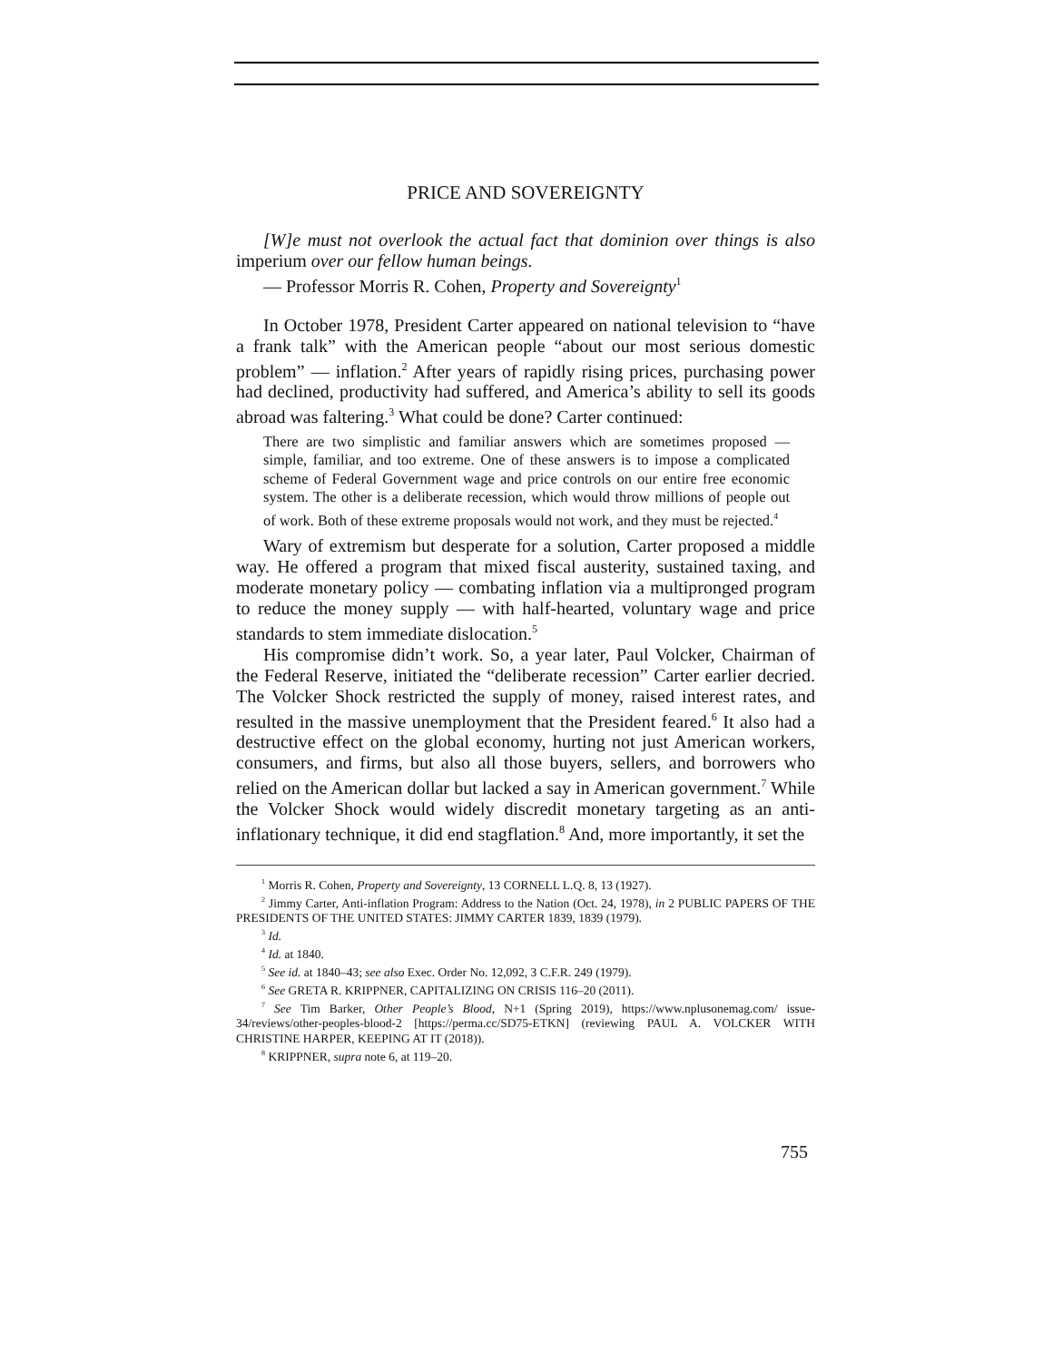PRICE AND SOVEREIGNTY
[W]e must not overlook the actual fact that dominion over things is also imperium over our fellow human beings.
— Professor Morris R. Cohen, Property and Sovereignty<sup>1</sup>
In October 1978, President Carter appeared on national television to “have a frank talk” with the American people “about our most serious domestic problem” — inflation.<sup>2</sup> After years of rapidly rising prices, purchasing power had declined, productivity had suffered, and America’s ability to sell its goods abroad was faltering.<sup>3</sup> What could be done? Carter continued:
There are two simplistic and familiar answers which are sometimes proposed — simple, familiar, and too extreme. One of these answers is to impose a complicated scheme of Federal Government wage and price controls on our entire free economic system. The other is a deliberate recession, which would throw millions of people out of work. Both of these extreme proposals would not work, and they must be rejected.<sup>4</sup>
Wary of extremism but desperate for a solution, Carter proposed a middle way. He offered a program that mixed fiscal austerity, sustained taxing, and moderate monetary policy — combating inflation via a multipronged program to reduce the money supply — with half-hearted, voluntary wage and price standards to stem immediate dislocation.<sup>5</sup>
His compromise didn’t work. So, a year later, Paul Volcker, Chairman of the Federal Reserve, initiated the “deliberate recession” Carter earlier decried. The Volcker Shock restricted the supply of money, raised interest rates, and resulted in the massive unemployment that the President feared.<sup>6</sup> It also had a destructive effect on the global economy, hurting not just American workers, consumers, and firms, but also all those buyers, sellers, and borrowers who relied on the American dollar but lacked a say in American government.<sup>7</sup> While the Volcker Shock would widely discredit monetary targeting as an anti-inflationary technique, it did end stagflation.<sup>8</sup> And, more importantly, it set the
<sup>1</sup> Morris R. Cohen, Property and Sovereignty, 13 CORNELL L.Q. 8, 13 (1927).
<sup>2</sup> Jimmy Carter, Anti-inflation Program: Address to the Nation (Oct. 24, 1978), in 2 PUBLIC PAPERS OF THE PRESIDENTS OF THE UNITED STATES: JIMMY CARTER 1839, 1839 (1979).
<sup>3</sup> Id.
<sup>4</sup> Id. at 1840.
<sup>5</sup> See id. at 1840–43; see also Exec. Order No. 12,092, 3 C.F.R. 249 (1979).
<sup>6</sup> See GRETA R. KRIPPNER, CAPITALIZING ON CRISIS 116–20 (2011).
<sup>7</sup> See Tim Barker, Other People’s Blood, N+1 (Spring 2019), https://www.nplusonemag.com/ issue-34/reviews/other-peoples-blood-2 [https://perma.cc/SD75-ETKN] (reviewing PAUL A. VOLCKER WITH CHRISTINE HARPER, KEEPING AT IT (2018)).
<sup>8</sup> KRIPPNER, supra note 6, at 119–20.
755